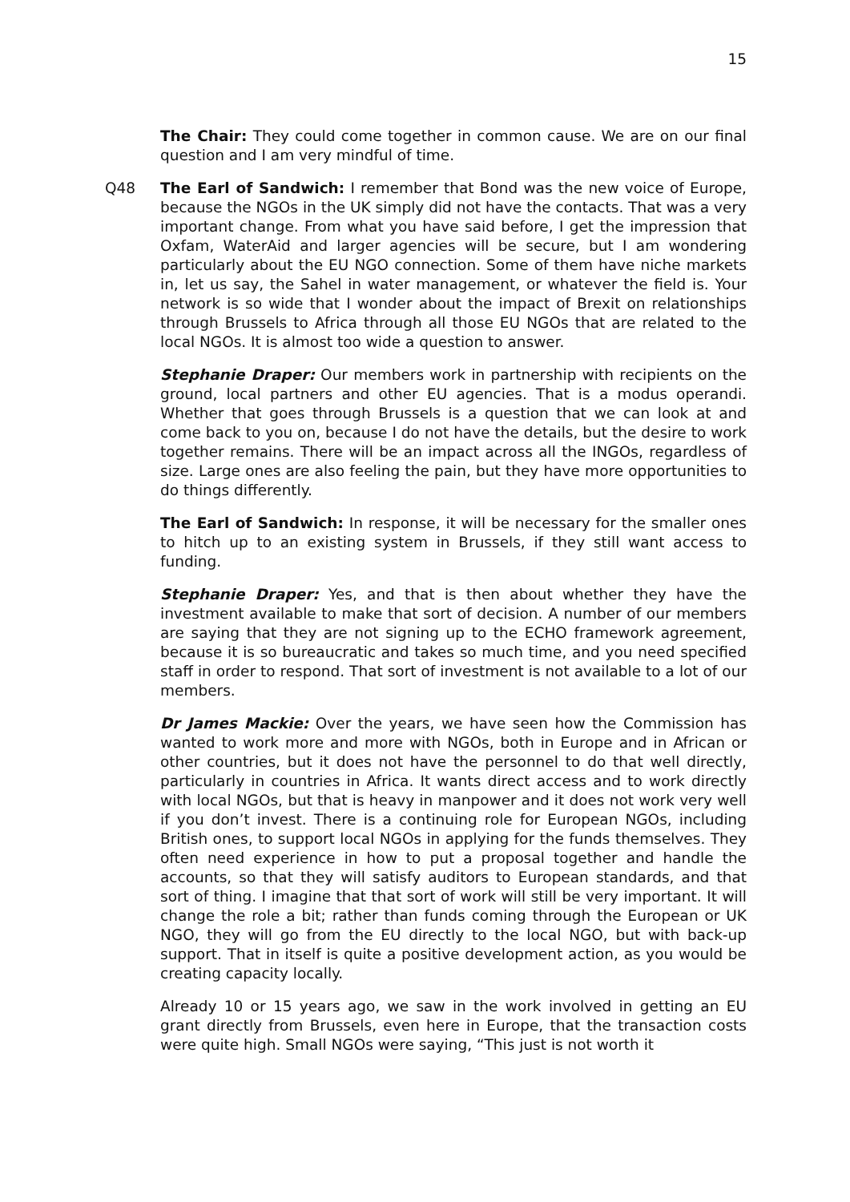15
The Chair: They could come together in common cause. We are on our final question and I am very mindful of time.
Q48 The Earl of Sandwich: I remember that Bond was the new voice of Europe, because the NGOs in the UK simply did not have the contacts. That was a very important change. From what you have said before, I get the impression that Oxfam, WaterAid and larger agencies will be secure, but I am wondering particularly about the EU NGO connection. Some of them have niche markets in, let us say, the Sahel in water management, or whatever the field is. Your network is so wide that I wonder about the impact of Brexit on relationships through Brussels to Africa through all those EU NGOs that are related to the local NGOs. It is almost too wide a question to answer.
Stephanie Draper: Our members work in partnership with recipients on the ground, local partners and other EU agencies. That is a modus operandi. Whether that goes through Brussels is a question that we can look at and come back to you on, because I do not have the details, but the desire to work together remains. There will be an impact across all the INGOs, regardless of size. Large ones are also feeling the pain, but they have more opportunities to do things differently.
The Earl of Sandwich: In response, it will be necessary for the smaller ones to hitch up to an existing system in Brussels, if they still want access to funding.
Stephanie Draper: Yes, and that is then about whether they have the investment available to make that sort of decision. A number of our members are saying that they are not signing up to the ECHO framework agreement, because it is so bureaucratic and takes so much time, and you need specified staff in order to respond. That sort of investment is not available to a lot of our members.
Dr James Mackie: Over the years, we have seen how the Commission has wanted to work more and more with NGOs, both in Europe and in African or other countries, but it does not have the personnel to do that well directly, particularly in countries in Africa. It wants direct access and to work directly with local NGOs, but that is heavy in manpower and it does not work very well if you don’t invest. There is a continuing role for European NGOs, including British ones, to support local NGOs in applying for the funds themselves. They often need experience in how to put a proposal together and handle the accounts, so that they will satisfy auditors to European standards, and that sort of thing. I imagine that that sort of work will still be very important. It will change the role a bit; rather than funds coming through the European or UK NGO, they will go from the EU directly to the local NGO, but with back-up support. That in itself is quite a positive development action, as you would be creating capacity locally.
Already 10 or 15 years ago, we saw in the work involved in getting an EU grant directly from Brussels, even here in Europe, that the transaction costs were quite high. Small NGOs were saying, “This just is not worth it